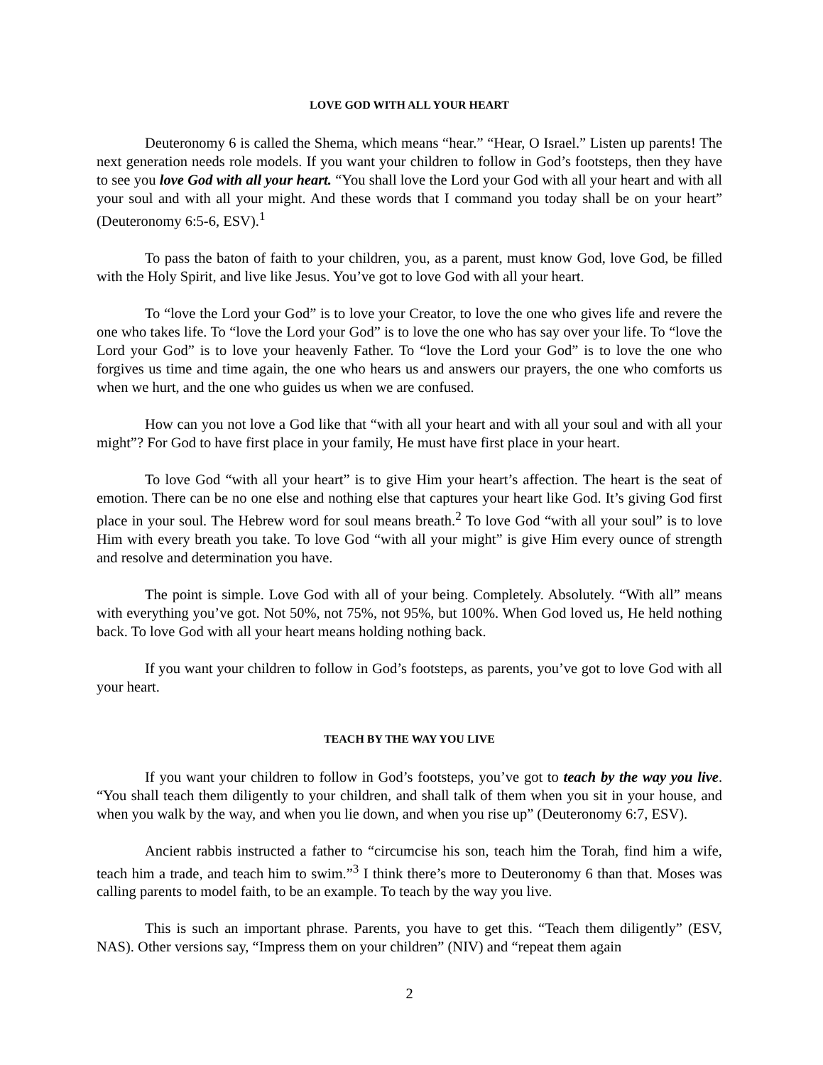LOVE GOD WITH ALL YOUR HEART
Deuteronomy 6 is called the Shema, which means “hear.” “Hear, O Israel.” Listen up parents! The next generation needs role models. If you want your children to follow in God’s footsteps, then they have to see you love God with all your heart. “You shall love the Lord your God with all your heart and with all your soul and with all your might. And these words that I command you today shall be on your heart” (Deuteronomy 6:5-6, ESV).<sup>1</sup>
To pass the baton of faith to your children, you, as a parent, must know God, love God, be filled with the Holy Spirit, and live like Jesus. You’ve got to love God with all your heart.
To “love the Lord your God” is to love your Creator, to love the one who gives life and revere the one who takes life. To “love the Lord your God” is to love the one who has say over your life. To “love the Lord your God” is to love your heavenly Father. To “love the Lord your God” is to love the one who forgives us time and time again, the one who hears us and answers our prayers, the one who comforts us when we hurt, and the one who guides us when we are confused.
How can you not love a God like that “with all your heart and with all your soul and with all your might”? For God to have first place in your family, He must have first place in your heart.
To love God “with all your heart” is to give Him your heart’s affection. The heart is the seat of emotion. There can be no one else and nothing else that captures your heart like God. It’s giving God first place in your soul. The Hebrew word for soul means breath.<sup>2</sup> To love God “with all your soul” is to love Him with every breath you take. To love God “with all your might” is give Him every ounce of strength and resolve and determination you have.
The point is simple. Love God with all of your being. Completely. Absolutely. “With all” means with everything you’ve got. Not 50%, not 75%, not 95%, but 100%. When God loved us, He held nothing back. To love God with all your heart means holding nothing back.
If you want your children to follow in God’s footsteps, as parents, you’ve got to love God with all your heart.
TEACH BY THE WAY YOU LIVE
If you want your children to follow in God’s footsteps, you’ve got to teach by the way you live. “You shall teach them diligently to your children, and shall talk of them when you sit in your house, and when you walk by the way, and when you lie down, and when you rise up” (Deuteronomy 6:7, ESV).
Ancient rabbis instructed a father to “circumcise his son, teach him the Torah, find him a wife, teach him a trade, and teach him to swim.”<sup>3</sup> I think there’s more to Deuteronomy 6 than that. Moses was calling parents to model faith, to be an example. To teach by the way you live.
This is such an important phrase. Parents, you have to get this. “Teach them diligently” (ESV, NAS). Other versions say, “Impress them on your children” (NIV) and “repeat them again
2